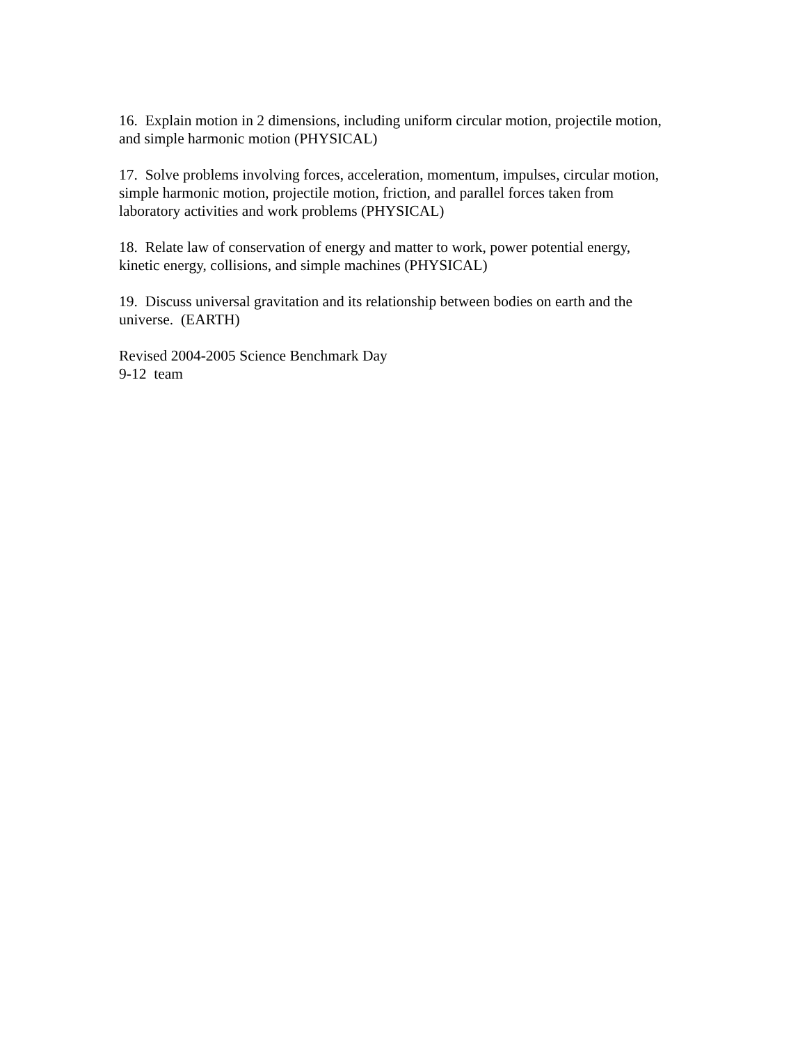16. Explain motion in 2 dimensions, including uniform circular motion, projectile motion, and simple harmonic motion (PHYSICAL)
17. Solve problems involving forces, acceleration, momentum, impulses, circular motion, simple harmonic motion, projectile motion, friction, and parallel forces taken from laboratory activities and work problems (PHYSICAL)
18. Relate law of conservation of energy and matter to work, power potential energy, kinetic energy, collisions, and simple machines (PHYSICAL)
19. Discuss universal gravitation and its relationship between bodies on earth and the universe. (EARTH)
Revised 2004-2005 Science Benchmark Day
9-12 team